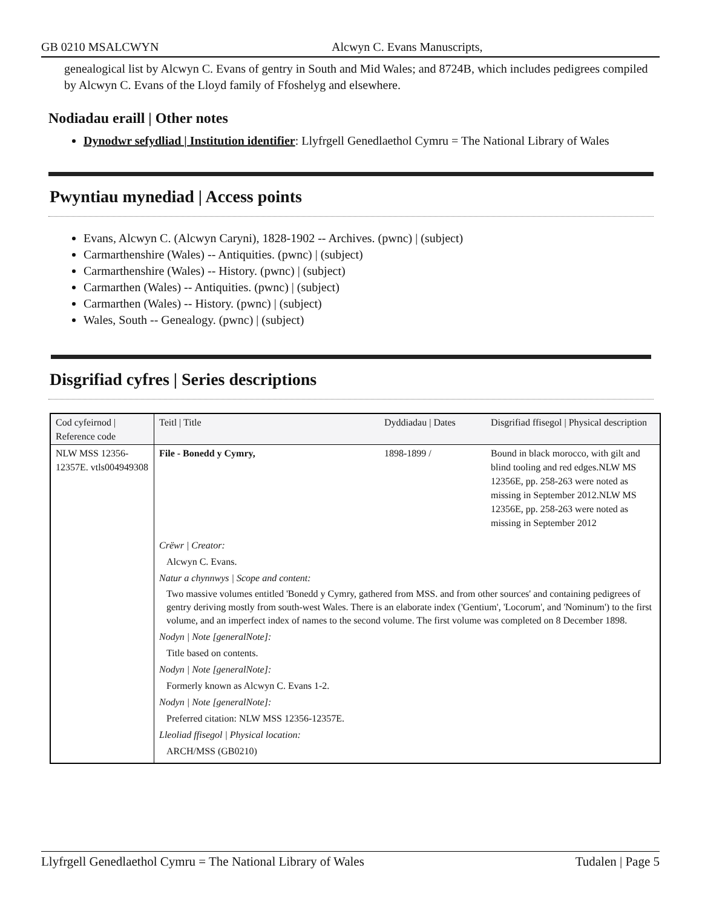GB 0210 MSALCWYN Alcwyn C. Evans Manuscripts,
genealogical list by Alcwyn C. Evans of gentry in South and Mid Wales; and 8724B, which includes pedigrees compiled by Alcwyn C. Evans of the Lloyd family of Ffoshelyg and elsewhere.
Nodiadau eraill | Other notes
Dynodwr sefydliad | Institution identifier: Llyfrgell Genedlaethol Cymru = The National Library of Wales
Pwyntiau mynediad | Access points
Evans, Alcwyn C. (Alcwyn Caryni), 1828-1902 -- Archives. (pwnc) | (subject)
Carmarthenshire (Wales) -- Antiquities. (pwnc) | (subject)
Carmarthenshire (Wales) -- History. (pwnc) | (subject)
Carmarthen (Wales) -- Antiquities. (pwnc) | (subject)
Carmarthen (Wales) -- History. (pwnc) | (subject)
Wales, South -- Genealogy. (pwnc) | (subject)
Disgrifiad cyfres | Series descriptions
| Cod cyfeirnod / Reference code | Teitl / Title | Dyddiadau / Dates | Disgrifiad ffisegol / Physical description |
| --- | --- | --- | --- |
| NLW MSS 12356-12357E. vtls004949308 | File - Bonedd y Cymry, | 1898-1899 / | Bound in black morocco, with gilt and blind tooling and red edges.NLW MS 12356E, pp. 258-263 were noted as missing in September 2012.NLW MS 12356E, pp. 258-263 were noted as missing in September 2012 |
| | Crëwr / Creator: | | |
| | Alcwyn C. Evans. | | |
| | Natur a chynnwys / Scope and content: | | |
| | Two massive volumes entitled 'Bonedd y Cymry, gathered from MSS. and from other sources' and containing pedigrees of gentry deriving mostly from south-west Wales. There is an elaborate index ('Gentium', 'Locorum', and 'Nominum') to the first volume, and an imperfect index of names to the second volume. The first volume was completed on 8 December 1898. | | |
| | Nodyn / Note [generalNote]: | | |
| | Title based on contents. | | |
| | Nodyn / Note [generalNote]: | | |
| | Formerly known as Alcwyn C. Evans 1-2. | | |
| | Nodyn / Note [generalNote]: | | |
| | Preferred citation: NLW MSS 12356-12357E. | | |
| | Lleoliad ffisegol / Physical location: | | |
| | ARCH/MSS (GB0210) | | |
Llyfrgell Genedlaethol Cymru = The National Library of Wales Tudalen | Page 5